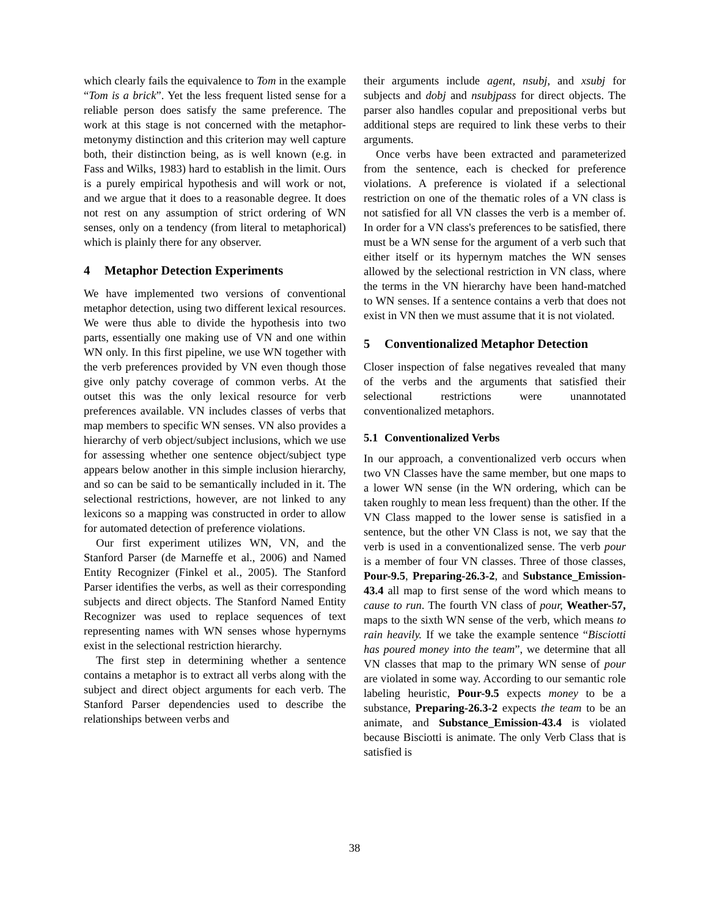which clearly fails the equivalence to Tom in the example “Tom is a brick”. Yet the less frequent listed sense for a reliable person does satisfy the same preference. The work at this stage is not concerned with the metaphor-metonymy distinction and this criterion may well capture both, their distinction being, as is well known (e.g. in Fass and Wilks, 1983) hard to establish in the limit. Ours is a purely empirical hypothesis and will work or not, and we argue that it does to a reasonable degree. It does not rest on any assumption of strict ordering of WN senses, only on a tendency (from literal to metaphorical) which is plainly there for any observer.
4 Metaphor Detection Experiments
We have implemented two versions of conventional metaphor detection, using two different lexical resources. We were thus able to divide the hypothesis into two parts, essentially one making use of VN and one within WN only. In this first pipeline, we use WN together with the verb preferences provided by VN even though those give only patchy coverage of common verbs. At the outset this was the only lexical resource for verb preferences available. VN includes classes of verbs that map members to specific WN senses. VN also provides a hierarchy of verb object/subject inclusions, which we use for assessing whether one sentence object/subject type appears below another in this simple inclusion hierarchy, and so can be said to be semantically included in it. The selectional restrictions, however, are not linked to any lexicons so a mapping was constructed in order to allow for automated detection of preference violations.
Our first experiment utilizes WN, VN, and the Stanford Parser (de Marneffe et al., 2006) and Named Entity Recognizer (Finkel et al., 2005). The Stanford Parser identifies the verbs, as well as their corresponding subjects and direct objects. The Stanford Named Entity Recognizer was used to replace sequences of text representing names with WN senses whose hypernyms exist in the selectional restriction hierarchy.
The first step in determining whether a sentence contains a metaphor is to extract all verbs along with the subject and direct object arguments for each verb. The Stanford Parser dependencies used to describe the relationships between verbs and
their arguments include agent, nsubj, and xsubj for subjects and dobj and nsubjpass for direct objects. The parser also handles copular and prepositional verbs but additional steps are required to link these verbs to their arguments.
Once verbs have been extracted and parameterized from the sentence, each is checked for preference violations. A preference is violated if a selectional restriction on one of the thematic roles of a VN class is not satisfied for all VN classes the verb is a member of. In order for a VN class's preferences to be satisfied, there must be a WN sense for the argument of a verb such that either itself or its hypernym matches the WN senses allowed by the selectional restriction in VN class, where the terms in the VN hierarchy have been hand-matched to WN senses. If a sentence contains a verb that does not exist in VN then we must assume that it is not violated.
5 Conventionalized Metaphor Detection
Closer inspection of false negatives revealed that many of the verbs and the arguments that satisfied their selectional restrictions were unannotated conventionalized metaphors.
5.1 Conventionalized Verbs
In our approach, a conventionalized verb occurs when two VN Classes have the same member, but one maps to a lower WN sense (in the WN ordering, which can be taken roughly to mean less frequent) than the other. If the VN Class mapped to the lower sense is satisfied in a sentence, but the other VN Class is not, we say that the verb is used in a conventionalized sense. The verb pour is a member of four VN classes. Three of those classes, Pour-9.5, Preparing-26.3-2, and Substance_Emission-43.4 all map to first sense of the word which means to cause to run. The fourth VN class of pour, Weather-57, maps to the sixth WN sense of the verb, which means to rain heavily. If we take the example sentence “Bisciotti has poured money into the team”, we determine that all VN classes that map to the primary WN sense of pour are violated in some way. According to our semantic role labeling heuristic, Pour-9.5 expects money to be a substance, Preparing-26.3-2 expects the team to be an animate, and Substance_Emission-43.4 is violated because Bisciotti is animate. The only Verb Class that is satisfied is
38